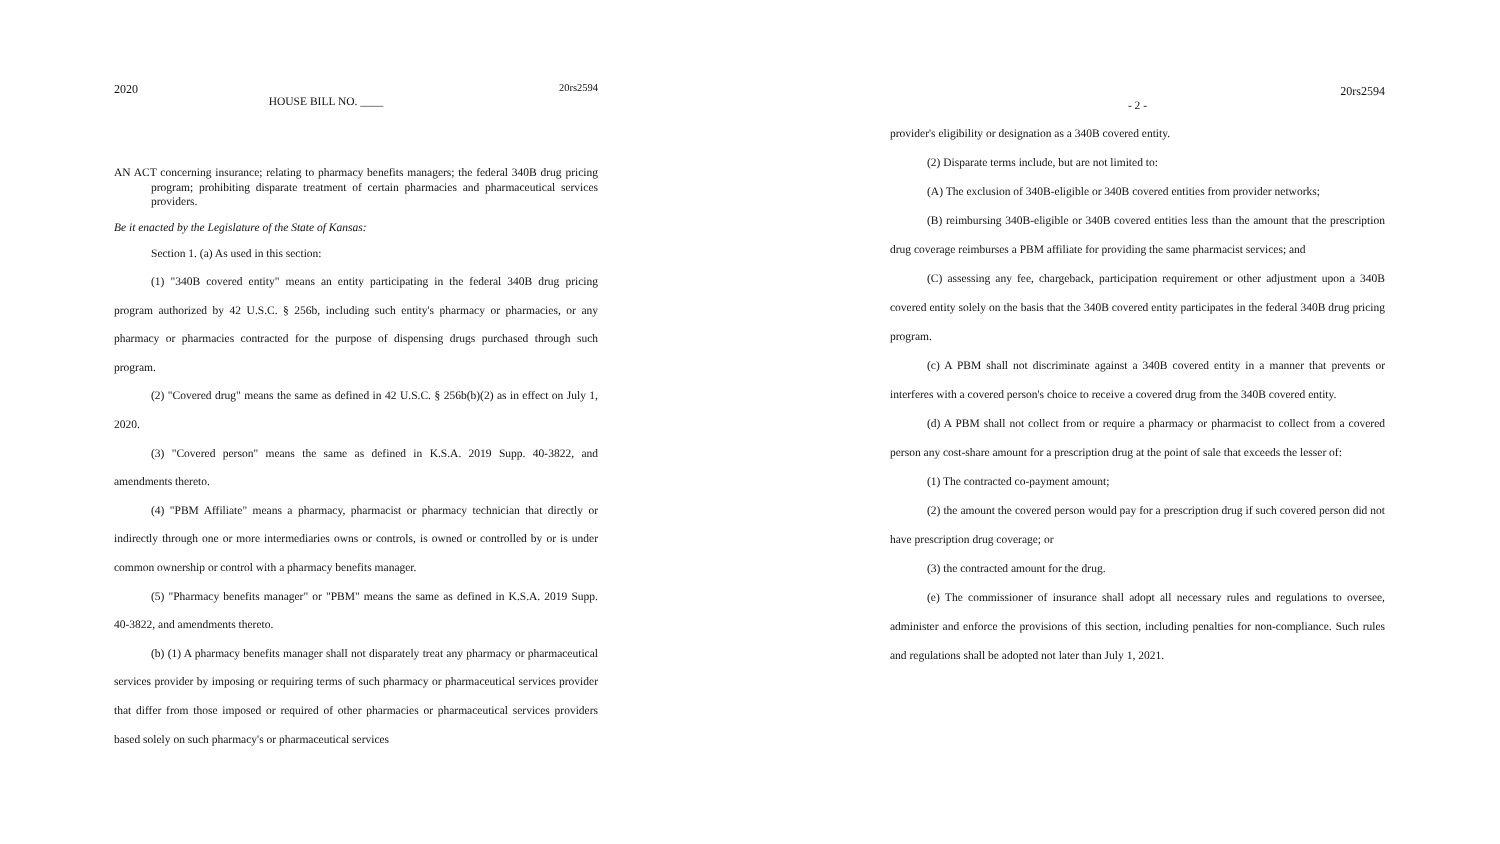2020 20rs2594
HOUSE BILL NO. ____
AN ACT concerning insurance; relating to pharmacy benefits managers; the federal 340B drug pricing program; prohibiting disparate treatment of certain pharmacies and pharmaceutical services providers.
Be it enacted by the Legislature of the State of Kansas:
Section 1. (a) As used in this section:
(1) "340B covered entity" means an entity participating in the federal 340B drug pricing program authorized by 42 U.S.C. § 256b, including such entity's pharmacy or pharmacies, or any pharmacy or pharmacies contracted for the purpose of dispensing drugs purchased through such program.
(2) "Covered drug" means the same as defined in 42 U.S.C. § 256b(b)(2) as in effect on July 1, 2020.
(3) "Covered person" means the same as defined in K.S.A. 2019 Supp. 40-3822, and amendments thereto.
(4) "PBM Affiliate" means a pharmacy, pharmacist or pharmacy technician that directly or indirectly through one or more intermediaries owns or controls, is owned or controlled by or is under common ownership or control with a pharmacy benefits manager.
(5) "Pharmacy benefits manager" or "PBM" means the same as defined in K.S.A. 2019 Supp. 40-3822, and amendments thereto.
(b) (1) A pharmacy benefits manager shall not disparately treat any pharmacy or pharmaceutical services provider by imposing or requiring terms of such pharmacy or pharmaceutical services provider that differ from those imposed or required of other pharmacies or pharmaceutical services providers based solely on such pharmacy's or pharmaceutical services
20rs2594
- 2 -
provider's eligibility or designation as a 340B covered entity.
(2) Disparate terms include, but are not limited to:
(A) The exclusion of 340B-eligible or 340B covered entities from provider networks;
(B) reimbursing 340B-eligible or 340B covered entities less than the amount that the prescription drug coverage reimburses a PBM affiliate for providing the same pharmacist services; and
(C) assessing any fee, chargeback, participation requirement or other adjustment upon a 340B covered entity solely on the basis that the 340B covered entity participates in the federal 340B drug pricing program.
(c) A PBM shall not discriminate against a 340B covered entity in a manner that prevents or interferes with a covered person's choice to receive a covered drug from the 340B covered entity.
(d) A PBM shall not collect from or require a pharmacy or pharmacist to collect from a covered person any cost-share amount for a prescription drug at the point of sale that exceeds the lesser of:
(1) The contracted co-payment amount;
(2) the amount the covered person would pay for a prescription drug if such covered person did not have prescription drug coverage; or
(3) the contracted amount for the drug.
(e) The commissioner of insurance shall adopt all necessary rules and regulations to oversee, administer and enforce the provisions of this section, including penalties for non-compliance. Such rules and regulations shall be adopted not later than July 1, 2021.